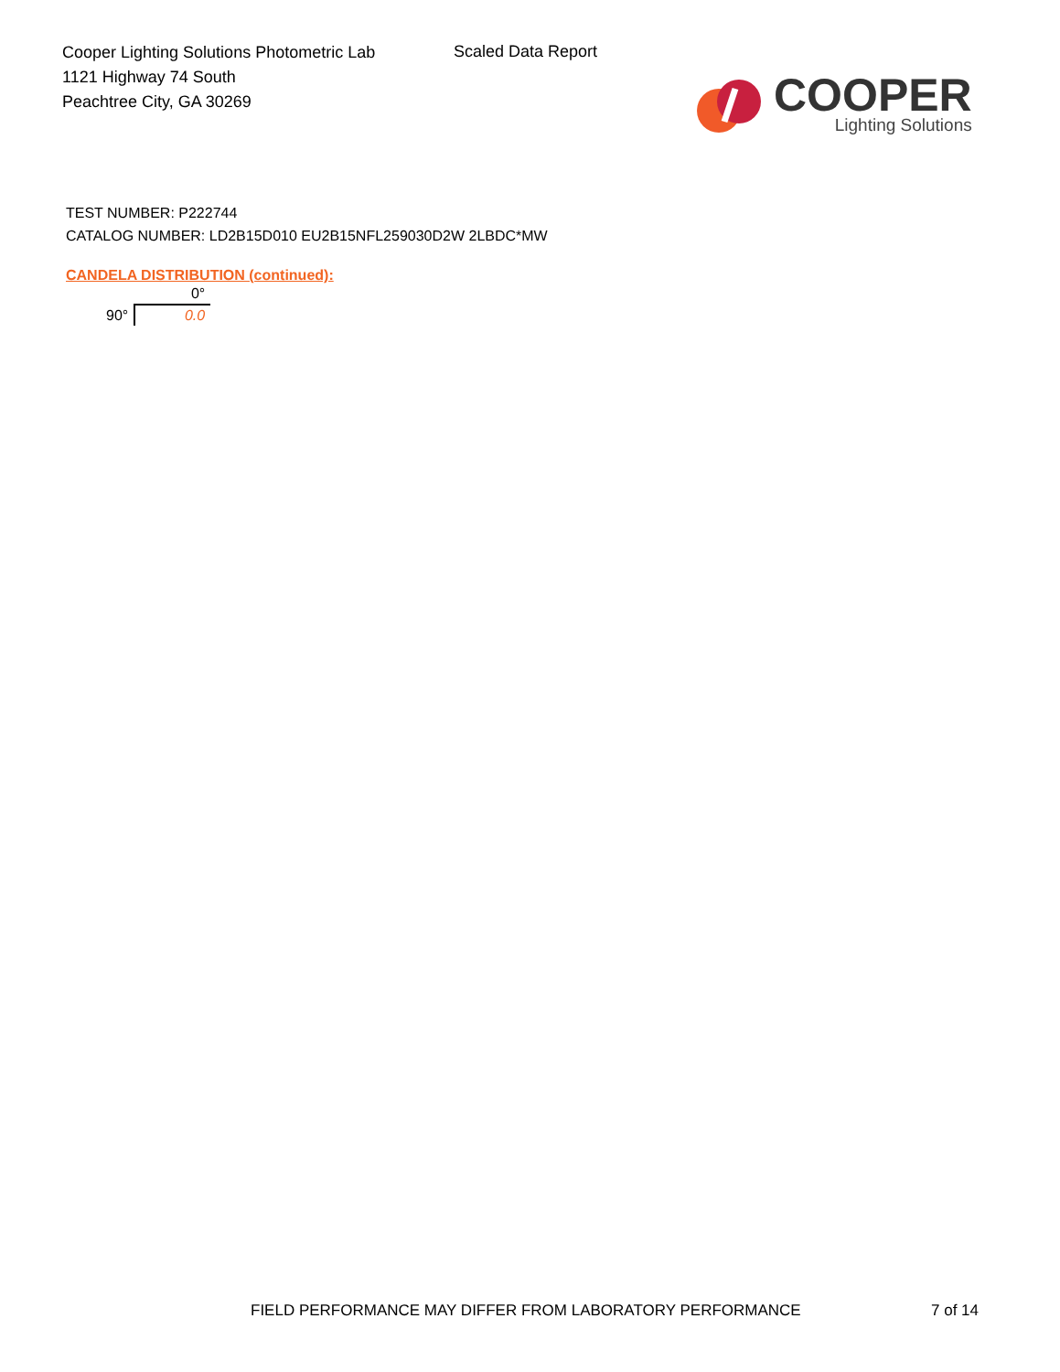Cooper Lighting Solutions Photometric Lab
1121 Highway 74 South
Peachtree City, GA 30269
Scaled Data Report
COOPER
Lighting Solutions
TEST NUMBER: P222744
CATALOG NUMBER: LD2B15D010 EU2B15NFL259030D2W 2LBDC*MW
CANDELA DISTRIBUTION (continued):
| | 0° |
| 90° | 0.0 |
FIELD PERFORMANCE MAY DIFFER FROM LABORATORY PERFORMANCE
7 of 14